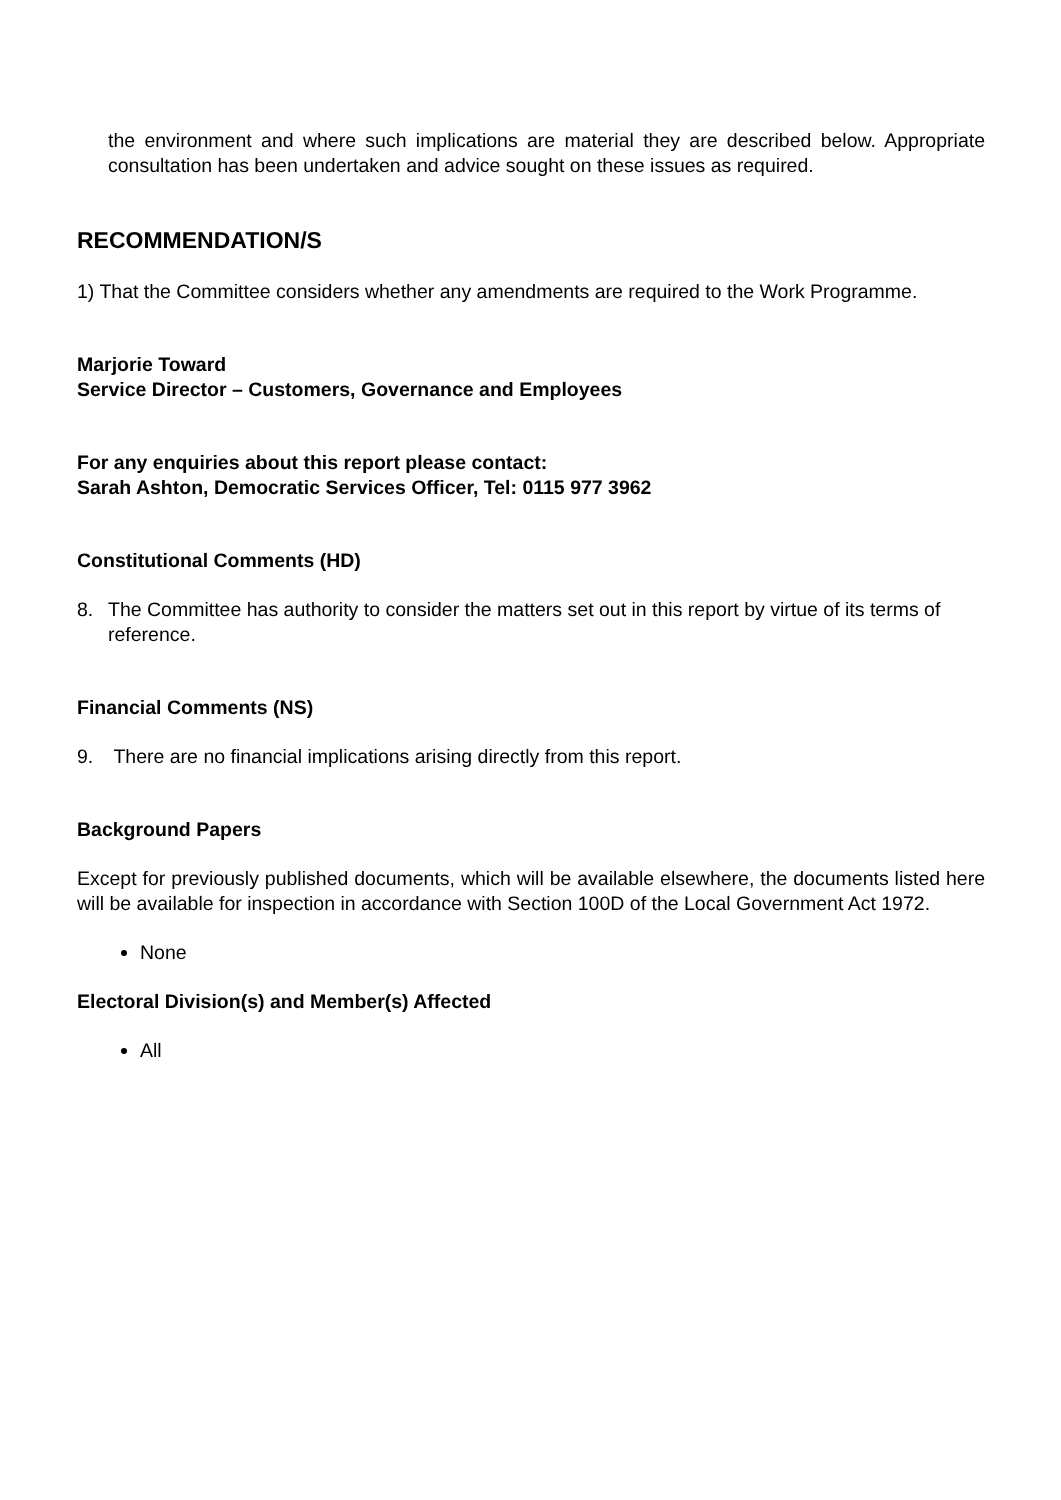the environment and where such implications are material they are described below. Appropriate consultation has been undertaken and advice sought on these issues as required.
RECOMMENDATION/S
1) That the Committee considers whether any amendments are required to the Work Programme.
Marjorie Toward
Service Director – Customers, Governance and Employees
For any enquiries about this report please contact:
Sarah Ashton, Democratic Services Officer, Tel: 0115 977 3962
Constitutional Comments (HD)
8. The Committee has authority to consider the matters set out in this report by virtue of its terms of reference.
Financial Comments (NS)
9. There are no financial implications arising directly from this report.
Background Papers
Except for previously published documents, which will be available elsewhere, the documents listed here will be available for inspection in accordance with Section 100D of the Local Government Act 1972.
None
Electoral Division(s) and Member(s) Affected
All